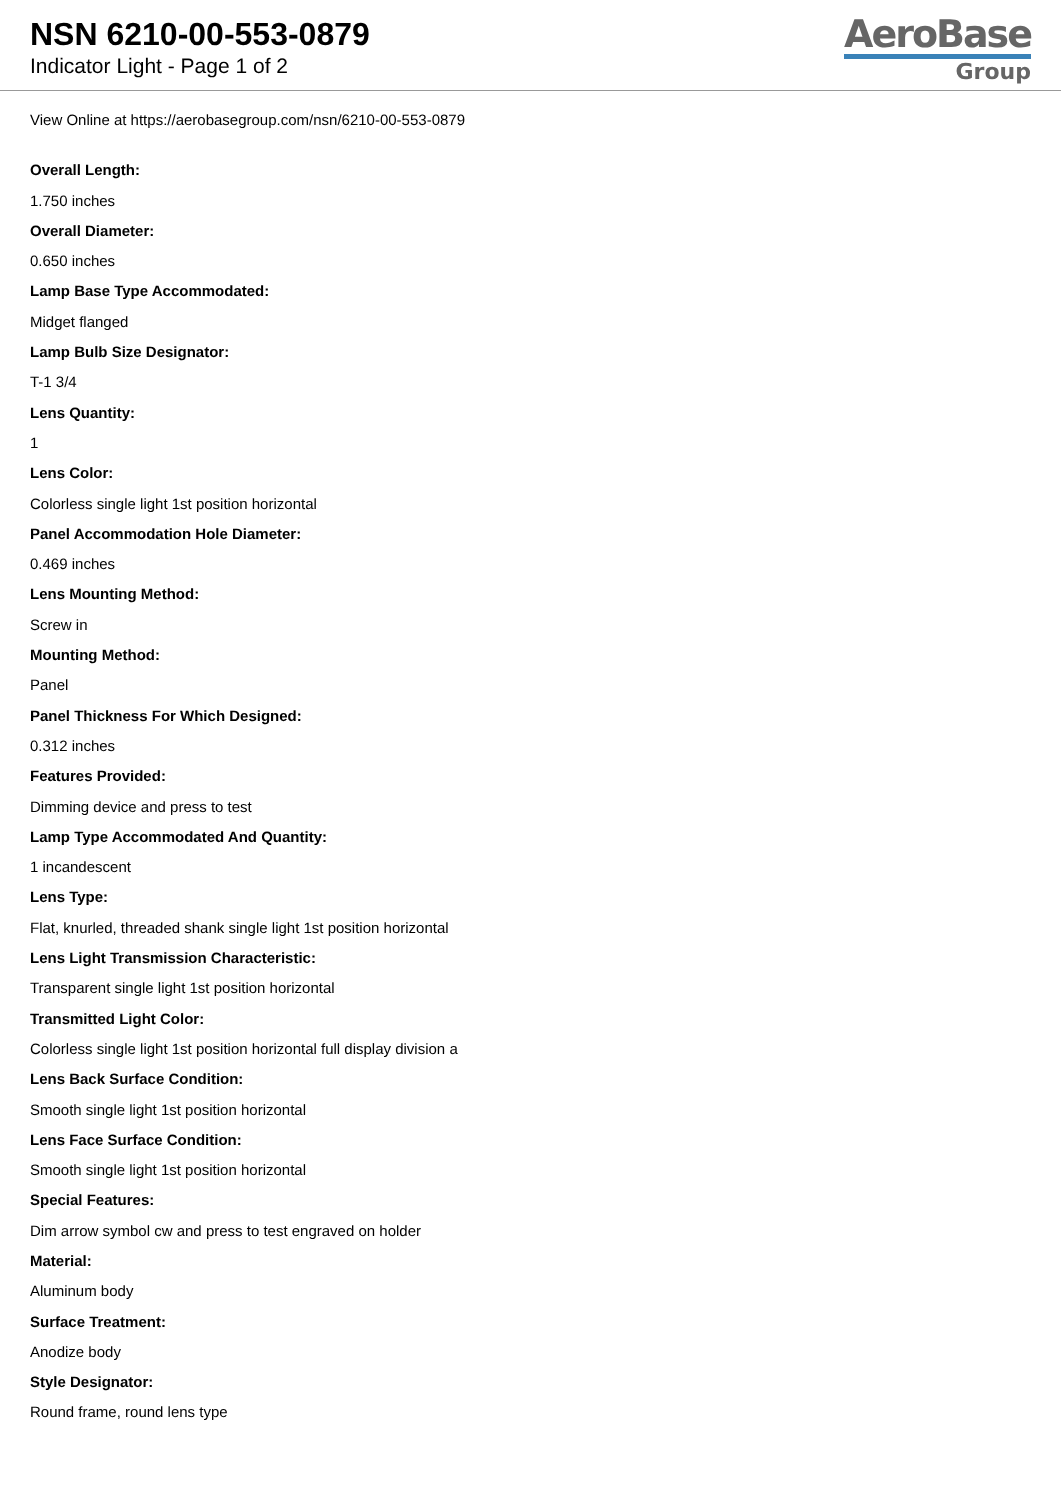NSN 6210-00-553-0879
Indicator Light - Page 1 of 2
AeroBase
Group
View Online at https://aerobasegroup.com/nsn/6210-00-553-0879
Overall Length:
1.750 inches
Overall Diameter:
0.650 inches
Lamp Base Type Accommodated:
Midget flanged
Lamp Bulb Size Designator:
T-1 3/4
Lens Quantity:
1
Lens Color:
Colorless single light 1st position horizontal
Panel Accommodation Hole Diameter:
0.469 inches
Lens Mounting Method:
Screw in
Mounting Method:
Panel
Panel Thickness For Which Designed:
0.312 inches
Features Provided:
Dimming device and press to test
Lamp Type Accommodated And Quantity:
1 incandescent
Lens Type:
Flat, knurled, threaded shank single light 1st position horizontal
Lens Light Transmission Characteristic:
Transparent single light 1st position horizontal
Transmitted Light Color:
Colorless single light 1st position horizontal full display division a
Lens Back Surface Condition:
Smooth single light 1st position horizontal
Lens Face Surface Condition:
Smooth single light 1st position horizontal
Special Features:
Dim arrow symbol cw and press to test engraved on holder
Material:
Aluminum body
Surface Treatment:
Anodize body
Style Designator:
Round frame, round lens type